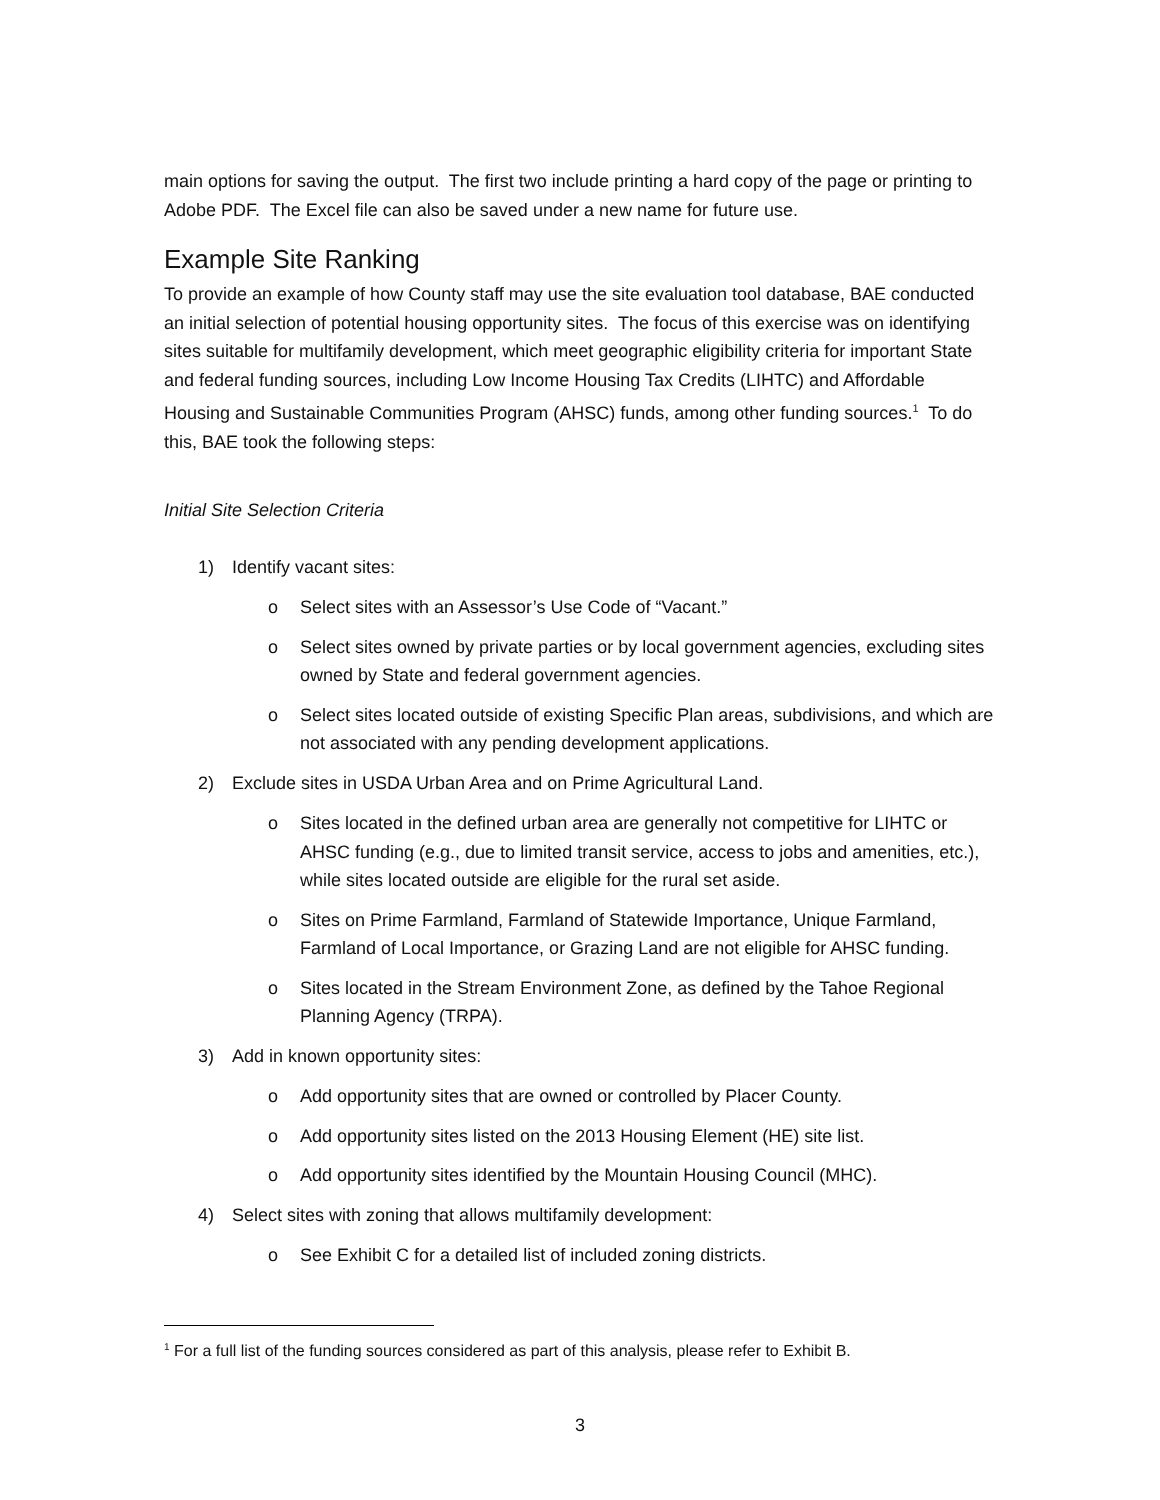main options for saving the output. The first two include printing a hard copy of the page or printing to Adobe PDF. The Excel file can also be saved under a new name for future use.
Example Site Ranking
To provide an example of how County staff may use the site evaluation tool database, BAE conducted an initial selection of potential housing opportunity sites. The focus of this exercise was on identifying sites suitable for multifamily development, which meet geographic eligibility criteria for important State and federal funding sources, including Low Income Housing Tax Credits (LIHTC) and Affordable Housing and Sustainable Communities Program (AHSC) funds, among other funding sources.<sup>1</sup> To do this, BAE took the following steps:
Initial Site Selection Criteria
1) Identify vacant sites:
o Select sites with an Assessor’s Use Code of “Vacant.”
o Select sites owned by private parties or by local government agencies, excluding sites owned by State and federal government agencies.
o Select sites located outside of existing Specific Plan areas, subdivisions, and which are not associated with any pending development applications.
2) Exclude sites in USDA Urban Area and on Prime Agricultural Land.
o Sites located in the defined urban area are generally not competitive for LIHTC or AHSC funding (e.g., due to limited transit service, access to jobs and amenities, etc.), while sites located outside are eligible for the rural set aside.
o Sites on Prime Farmland, Farmland of Statewide Importance, Unique Farmland, Farmland of Local Importance, or Grazing Land are not eligible for AHSC funding.
o Sites located in the Stream Environment Zone, as defined by the Tahoe Regional Planning Agency (TRPA).
3) Add in known opportunity sites:
o Add opportunity sites that are owned or controlled by Placer County.
o Add opportunity sites listed on the 2013 Housing Element (HE) site list.
o Add opportunity sites identified by the Mountain Housing Council (MHC).
4) Select sites with zoning that allows multifamily development:
o See Exhibit C for a detailed list of included zoning districts.
<sup>1</sup> For a full list of the funding sources considered as part of this analysis, please refer to Exhibit B.
3